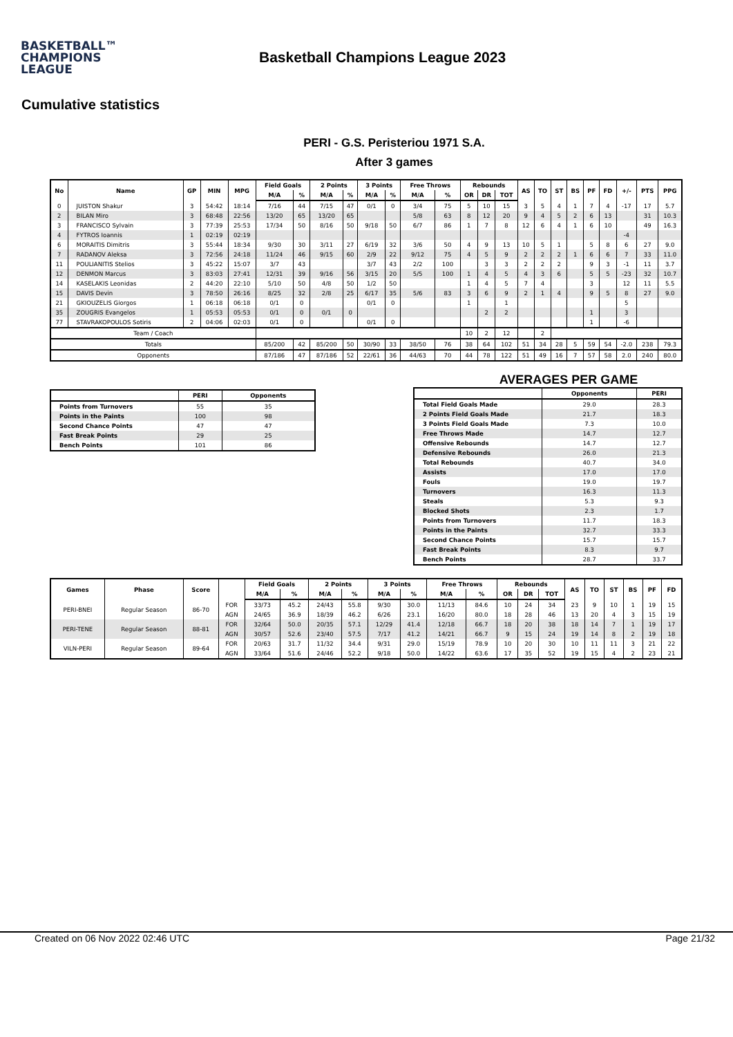BASKETBALL™
CHAMPIONS
LEAGUE
Basketball Champions League 2023
Cumulative statistics
PERI - G.S. Peristeriou 1971 S.A.
After 3 games
| No | Name | GP | MIN | MPG | Field Goals | | 2 Points | | 3 Points | | Free Throws | | Rebounds | | | AS | TO | ST | BS | PF | FD | +/- | PTS | PPG |
| --- | --- | --- | --- | --- | --- | --- | --- | --- | --- | --- | --- | --- | --- | --- | --- | --- | --- | --- | --- | --- | --- | --- | --- | --- |
| | | | | | M/A | % | M/A | % | M/A | % | M/A | % | OR | DR | TOT | | | | | | | | | |
| 0 | JUISTON Shakur | 3 | 54:42 | 18:14 | 7/16 | 44 | 7/15 | 47 | 0/1 | 0 | 3/4 | 75 | 5 | 10 | 15 | 3 | 5 | 4 | 1 | 7 | 4 | -17 | 17 | 5.7 |
| 2 | BILAN Miro | 3 | 68:48 | 22:56 | 13/20 | 65 | 13/20 | 65 | | | 5/8 | 63 | 8 | 12 | 20 | 9 | 4 | 5 | 2 | 6 | 13 | | 31 | 10.3 |
| 3 | FRANCISCO Sylvain | 3 | 77:39 | 25:53 | 17/34 | 50 | 8/16 | 50 | 9/18 | 50 | 6/7 | 86 | 1 | 7 | 8 | 12 | 6 | 4 | 1 | 6 | 10 | | 49 | 16.3 |
| 4 | FYTROS Ioannis | 1 | 02:19 | 02:19 | | | | | | | | | | | | | | | | | | -4 | | |
| 6 | MORAITIS Dimitris | 3 | 55:44 | 18:34 | 9/30 | 30 | 3/11 | 27 | 6/19 | 32 | 3/6 | 50 | 4 | 9 | 13 | 10 | 5 | 1 | | 5 | 8 | 6 | 27 | 9.0 |
| 7 | RADANOV Aleksa | 3 | 72:56 | 24:18 | 11/24 | 46 | 9/15 | 60 | 2/9 | 22 | 9/12 | 75 | 4 | 5 | 9 | 2 | 2 | 2 | 1 | 6 | 6 | 7 | 33 | 11.0 |
| 11 | POULIANITIS Stelios | 3 | 45:22 | 15:07 | 3/7 | 43 | | | 3/7 | 43 | 2/2 | 100 | | 3 | 3 | 2 | 2 | 2 | | 9 | 3 | -1 | 11 | 3.7 |
| 12 | DENMON Marcus | 3 | 83:03 | 27:41 | 12/31 | 39 | 9/16 | 56 | 3/15 | 20 | 5/5 | 100 | 1 | 4 | 5 | 4 | 3 | 6 | | 5 | 5 | -23 | 32 | 10.7 |
| 14 | KASELAKIS Leonidas | 2 | 44:20 | 22:10 | 5/10 | 50 | 4/8 | 50 | 1/2 | 50 | | | 1 | 4 | 5 | 7 | 4 | | | 3 | | 12 | 11 | 5.5 |
| 15 | DAVIS Devin | 3 | 78:50 | 26:16 | 8/25 | 32 | 2/8 | 25 | 6/17 | 35 | 5/6 | 83 | 3 | 6 | 9 | 2 | 1 | 4 | | 9 | 5 | 8 | 27 | 9.0 |
| 21 | GKIOUZELIS Giorgos | 1 | 06:18 | 06:18 | 0/1 | 0 | | | 0/1 | 0 | | | 1 | | 1 | | | | | | | 5 | | |
| 35 | ZOUGRIS Evangelos | 1 | 05:53 | 05:53 | 0/1 | 0 | 0/1 | 0 | | | | | | 2 | 2 | | | | | 1 | | 3 | | |
| 77 | STAVRAKOPOULOS Sotiris | 2 | 04:06 | 02:03 | 0/1 | 0 | | | 0/1 | 0 | | | | | | | | | | 1 | | -6 | | |
| Team / Coach | | | | | | | | | | | | | 10 | 2 | 12 | | 2 | | | | | | | |
| Totals | | | | | 85/200 | 42 | 85/200 | 50 | 30/90 | 33 | 38/50 | 76 | 38 | 64 | 102 | 51 | 34 | 28 | 5 | 59 | 54 | -2.0 | 238 | 79.3 |
| Opponents | | | | | 87/186 | 47 | 87/186 | 52 | 22/61 | 36 | 44/63 | 70 | 44 | 78 | 122 | 51 | 49 | 16 | 7 | 57 | 58 | 2.0 | 240 | 80.0 |
| | PERI | Opponents |
| --- | --- | --- |
| Points from Turnovers | 55 | 35 |
| Points in the Paints | 100 | 98 |
| Second Chance Points | 47 | 47 |
| Fast Break Points | 29 | 25 |
| Bench Points | 101 | 86 |
AVERAGES PER GAME
| | Opponents | PERI |
| --- | --- | --- |
| Total Field Goals Made | 29.0 | 28.3 |
| 2 Points Field Goals Made | 21.7 | 18.3 |
| 3 Points Field Goals Made | 7.3 | 10.0 |
| Free Throws Made | 14.7 | 12.7 |
| Offensive Rebounds | 14.7 | 12.7 |
| Defensive Rebounds | 26.0 | 21.3 |
| Total Rebounds | 40.7 | 34.0 |
| Assists | 17.0 | 17.0 |
| Fouls | 19.0 | 19.7 |
| Turnovers | 16.3 | 11.3 |
| Steals | 5.3 | 9.3 |
| Blocked Shots | 2.3 | 1.7 |
| Points from Turnovers | 11.7 | 18.3 |
| Points in the Paints | 32.7 | 33.3 |
| Second Chance Points | 15.7 | 15.7 |
| Fast Break Points | 8.3 | 9.7 |
| Bench Points | 28.7 | 33.7 |
| Games | Phase | Score | | Field Goals | | 2 Points | | 3 Points | | Free Throws | | Rebounds | | | AS | TO | ST | BS | PF | FD |
| --- | --- | --- | --- | --- | --- | --- | --- | --- | --- | --- | --- | --- | --- | --- | --- | --- | --- | --- | --- | --- |
| | | | | M/A | % | M/A | % | M/A | % | M/A | % | OR | DR | TOT | | | | | | |
| PERI-BNEI | Regular Season | 86-70 | FOR | 33/73 | 45.2 | 24/43 | 55.8 | 9/30 | 30.0 | 11/13 | 84.6 | 10 | 24 | 34 | 23 | 9 | 10 | 1 | 19 | 15 |
| | | | AGN | 24/65 | 36.9 | 18/39 | 46.2 | 6/26 | 23.1 | 16/20 | 80.0 | 18 | 28 | 46 | 13 | 20 | 4 | 3 | 15 | 19 |
| PERI-TENE | Regular Season | 88-81 | FOR | 32/64 | 50.0 | 20/35 | 57.1 | 12/29 | 41.4 | 12/18 | 66.7 | 18 | 20 | 38 | 18 | 14 | 7 | 1 | 19 | 17 |
| | | | AGN | 30/57 | 52.6 | 23/40 | 57.5 | 7/17 | 41.2 | 14/21 | 66.7 | 9 | 15 | 24 | 19 | 14 | 8 | 2 | 19 | 18 |
| VILN-PERI | Regular Season | 89-64 | FOR | 20/63 | 31.7 | 11/32 | 34.4 | 9/31 | 29.0 | 15/19 | 78.9 | 10 | 20 | 30 | 10 | 11 | 11 | 3 | 21 | 22 |
| | | | AGN | 33/64 | 51.6 | 24/46 | 52.2 | 9/18 | 50.0 | 14/22 | 63.6 | 17 | 35 | 52 | 19 | 15 | 4 | 2 | 23 | 21 |
Created on 06 Nov 2022 02:46 UTC Page 21/32